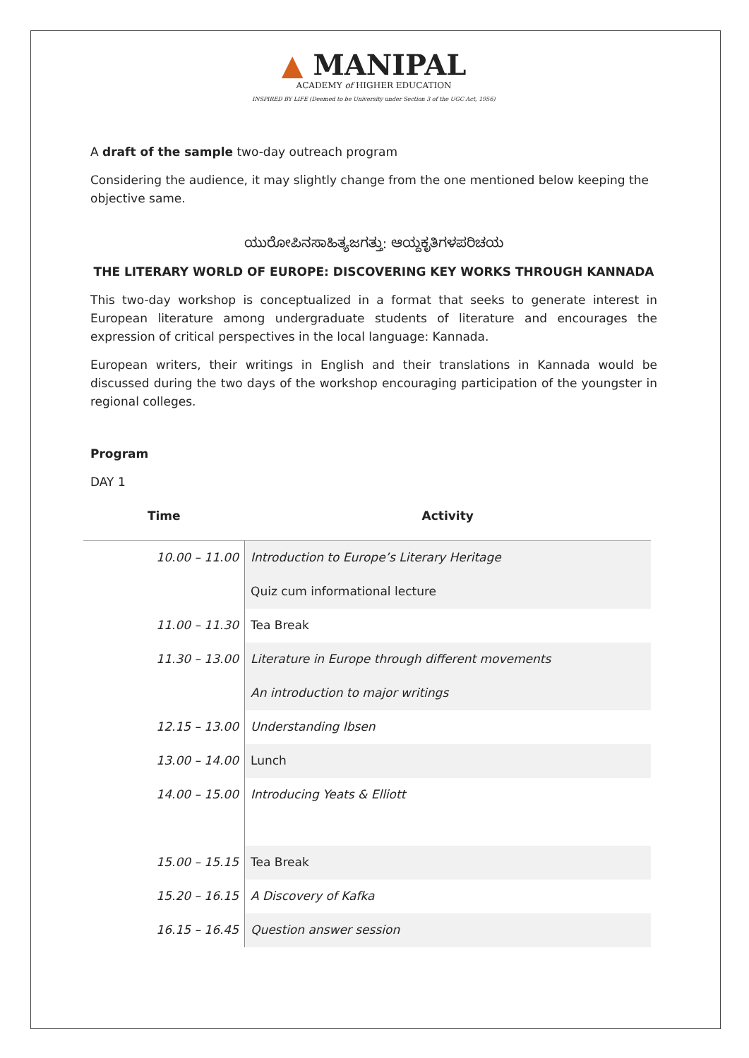▲ MANIPAL
ACADEMY of HIGHER EDUCATION
INSPIRED BY LIFE (Deemed to be University under Section 3 of the UGC Act, 1956)
A draft of the sample two-day outreach program
Considering the audience, it may slightly change from the one mentioned below keeping the objective same.
ಯುರೋಪಿನಸಾಹಿತ್ಯಜಗತ್ತು: ಆಯ್ದಕೃತಿಗಳಪರಿಚಯ
THE LITERARY WORLD OF EUROPE: DISCOVERING KEY WORKS THROUGH KANNADA
This two-day workshop is conceptualized in a format that seeks to generate interest in European literature among undergraduate students of literature and encourages the expression of critical perspectives in the local language: Kannada.
European writers, their writings in English and their translations in Kannada would be discussed during the two days of the workshop encouraging participation of the youngster in regional colleges.
Program
DAY 1
| Time | Activity |
| --- | --- |
| 10.00 – 11.00 | Introduction to Europe’s Literary Heritage |
| | Quiz cum informational lecture |
| 11.00 – 11.30 | Tea Break |
| 11.30 – 13.00 | Literature in Europe through different movements |
| | An introduction to major writings |
| 12.15 – 13.00 | Understanding Ibsen |
| 13.00 – 14.00 | Lunch |
| 14.00 – 15.00 | Introducing Yeats & Elliott |
| 15.00 – 15.15 | Tea Break |
| 15.20 – 16.15 | A Discovery of Kafka |
| 16.15 – 16.45 | Question answer session |